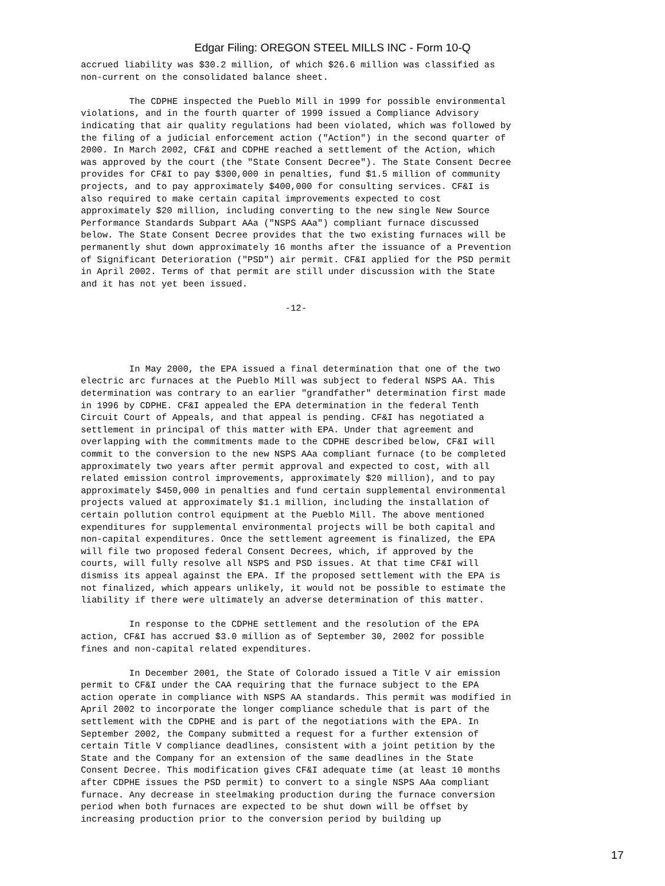Edgar Filing: OREGON STEEL MILLS INC - Form 10-Q
accrued liability was $30.2 million, of which $26.6 million was classified as
non-current on the consolidated balance sheet.

         The CDPHE inspected the Pueblo Mill in 1999 for possible environmental
violations, and in the fourth quarter of 1999 issued a Compliance Advisory
indicating that air quality regulations had been violated, which was followed by
the filing of a judicial enforcement action ("Action") in the second quarter of
2000. In March 2002, CF&I and CDPHE reached a settlement of the Action, which
was approved by the court (the "State Consent Decree"). The State Consent Decree
provides for CF&I to pay $300,000 in penalties, fund $1.5 million of community
projects, and to pay approximately $400,000 for consulting services. CF&I is
also required to make certain capital improvements expected to cost
approximately $20 million, including converting to the new single New Source
Performance Standards Subpart AAa ("NSPS AAa") compliant furnace discussed
below. The State Consent Decree provides that the two existing furnaces will be
permanently shut down approximately 16 months after the issuance of a Prevention
of Significant Deterioration ("PSD") air permit. CF&I applied for the PSD permit
in April 2002. Terms of that permit are still under discussion with the State
and it has not yet been issued.

                                      -12-




         In May 2000, the EPA issued a final determination that one of the two
electric arc furnaces at the Pueblo Mill was subject to federal NSPS AA. This
determination was contrary to an earlier "grandfather" determination first made
in 1996 by CDPHE. CF&I appealed the EPA determination in the federal Tenth
Circuit Court of Appeals, and that appeal is pending. CF&I has negotiated a
settlement in principal of this matter with EPA. Under that agreement and
overlapping with the commitments made to the CDPHE described below, CF&I will
commit to the conversion to the new NSPS AAa compliant furnace (to be completed
approximately two years after permit approval and expected to cost, with all
related emission control improvements, approximately $20 million), and to pay
approximately $450,000 in penalties and fund certain supplemental environmental
projects valued at approximately $1.1 million, including the installation of
certain pollution control equipment at the Pueblo Mill. The above mentioned
expenditures for supplemental environmental projects will be both capital and
non-capital expenditures. Once the settlement agreement is finalized, the EPA
will file two proposed federal Consent Decrees, which, if approved by the
courts, will fully resolve all NSPS and PSD issues. At that time CF&I will
dismiss its appeal against the EPA. If the proposed settlement with the EPA is
not finalized, which appears unlikely, it would not be possible to estimate the
liability if there were ultimately an adverse determination of this matter.

         In response to the CDPHE settlement and the resolution of the EPA
action, CF&I has accrued $3.0 million as of September 30, 2002 for possible
fines and non-capital related expenditures.

         In December 2001, the State of Colorado issued a Title V air emission
permit to CF&I under the CAA requiring that the furnace subject to the EPA
action operate in compliance with NSPS AA standards. This permit was modified in
April 2002 to incorporate the longer compliance schedule that is part of the
settlement with the CDPHE and is part of the negotiations with the EPA. In
September 2002, the Company submitted a request for a further extension of
certain Title V compliance deadlines, consistent with a joint petition by the
State and the Company for an extension of the same deadlines in the State
Consent Decree. This modification gives CF&I adequate time (at least 10 months
after CDPHE issues the PSD permit) to convert to a single NSPS AAa compliant
furnace. Any decrease in steelmaking production during the furnace conversion
period when both furnaces are expected to be shut down will be offset by
increasing production prior to the conversion period by building up
17